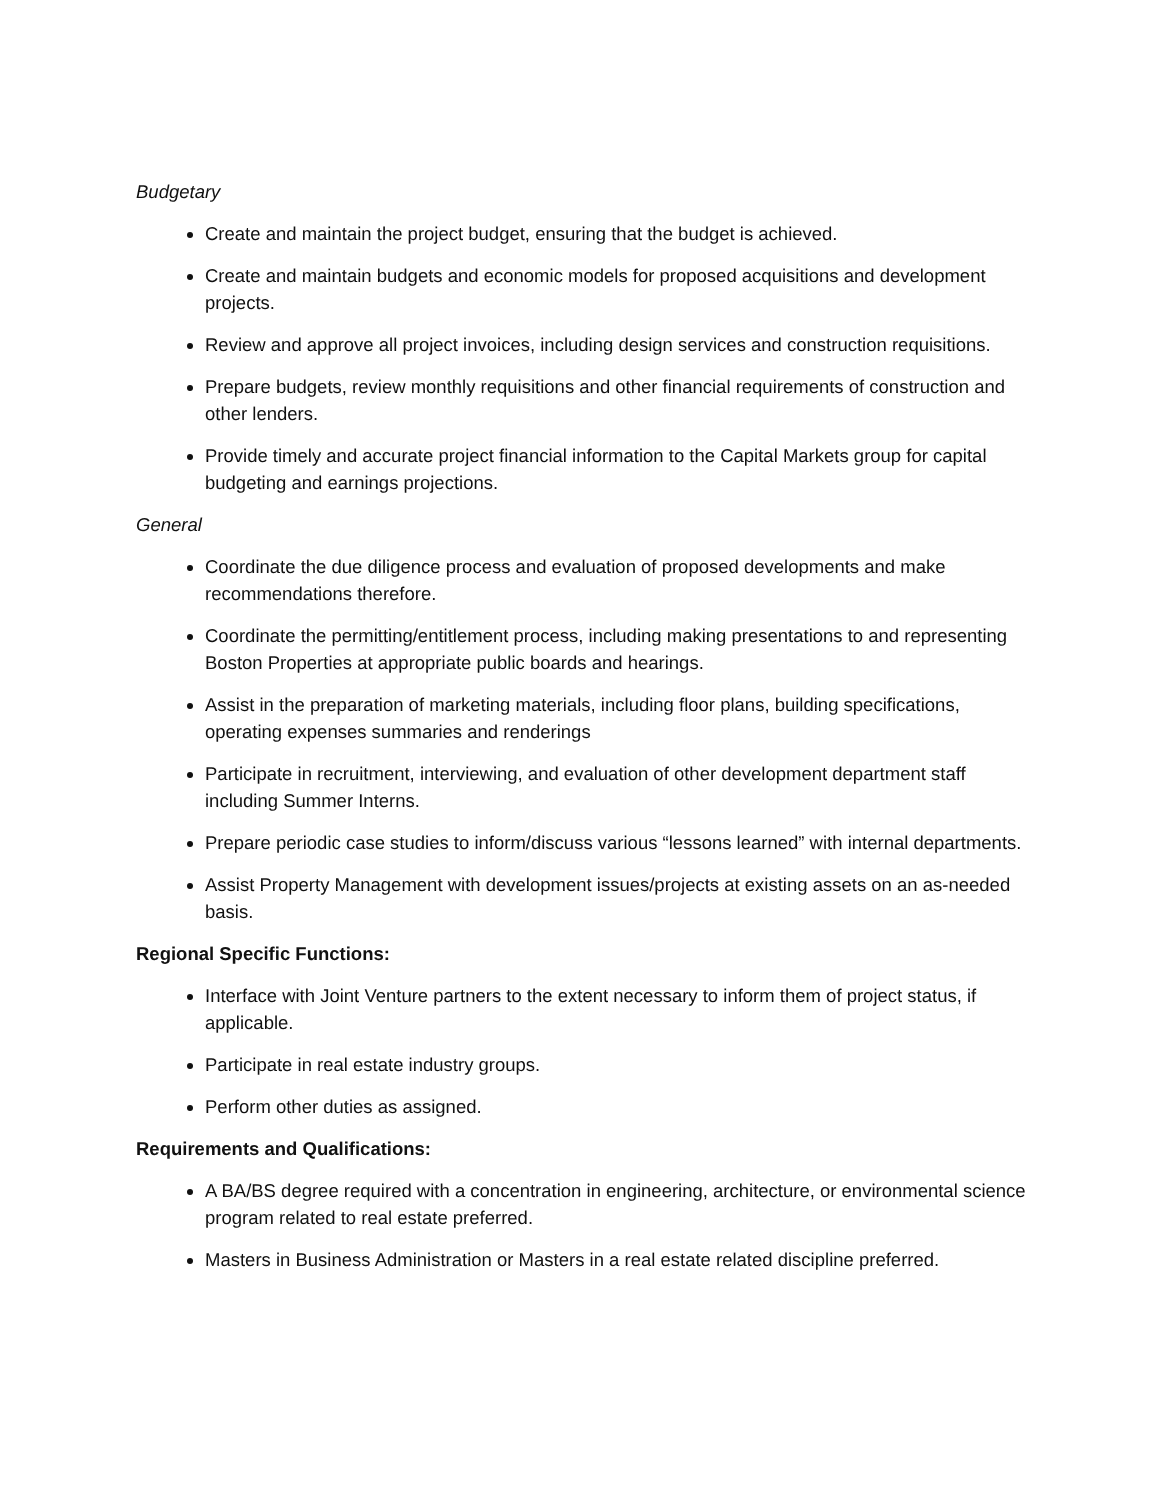Budgetary
Create and maintain the project budget, ensuring that the budget is achieved.
Create and maintain budgets and economic models for proposed acquisitions and development projects.
Review and approve all project invoices, including design services and construction requisitions.
Prepare budgets, review monthly requisitions and other financial requirements of construction and other lenders.
Provide timely and accurate project financial information to the Capital Markets group for capital budgeting and earnings projections.
General
Coordinate the due diligence process and evaluation of proposed developments and make recommendations therefore.
Coordinate the permitting/entitlement process, including making presentations to and representing Boston Properties at appropriate public boards and hearings.
Assist in the preparation of marketing materials, including floor plans, building specifications, operating expenses summaries and renderings
Participate in recruitment, interviewing, and evaluation of other development department staff including Summer Interns.
Prepare periodic case studies to inform/discuss various “lessons learned” with internal departments.
Assist Property Management with development issues/projects at existing assets on an as-needed basis.
Regional Specific Functions:
Interface with Joint Venture partners to the extent necessary to inform them of project status, if applicable.
Participate in real estate industry groups.
Perform other duties as assigned.
Requirements and Qualifications:
A BA/BS degree required with a concentration in engineering, architecture, or environmental science program related to real estate preferred.
Masters in Business Administration or Masters in a real estate related discipline preferred.